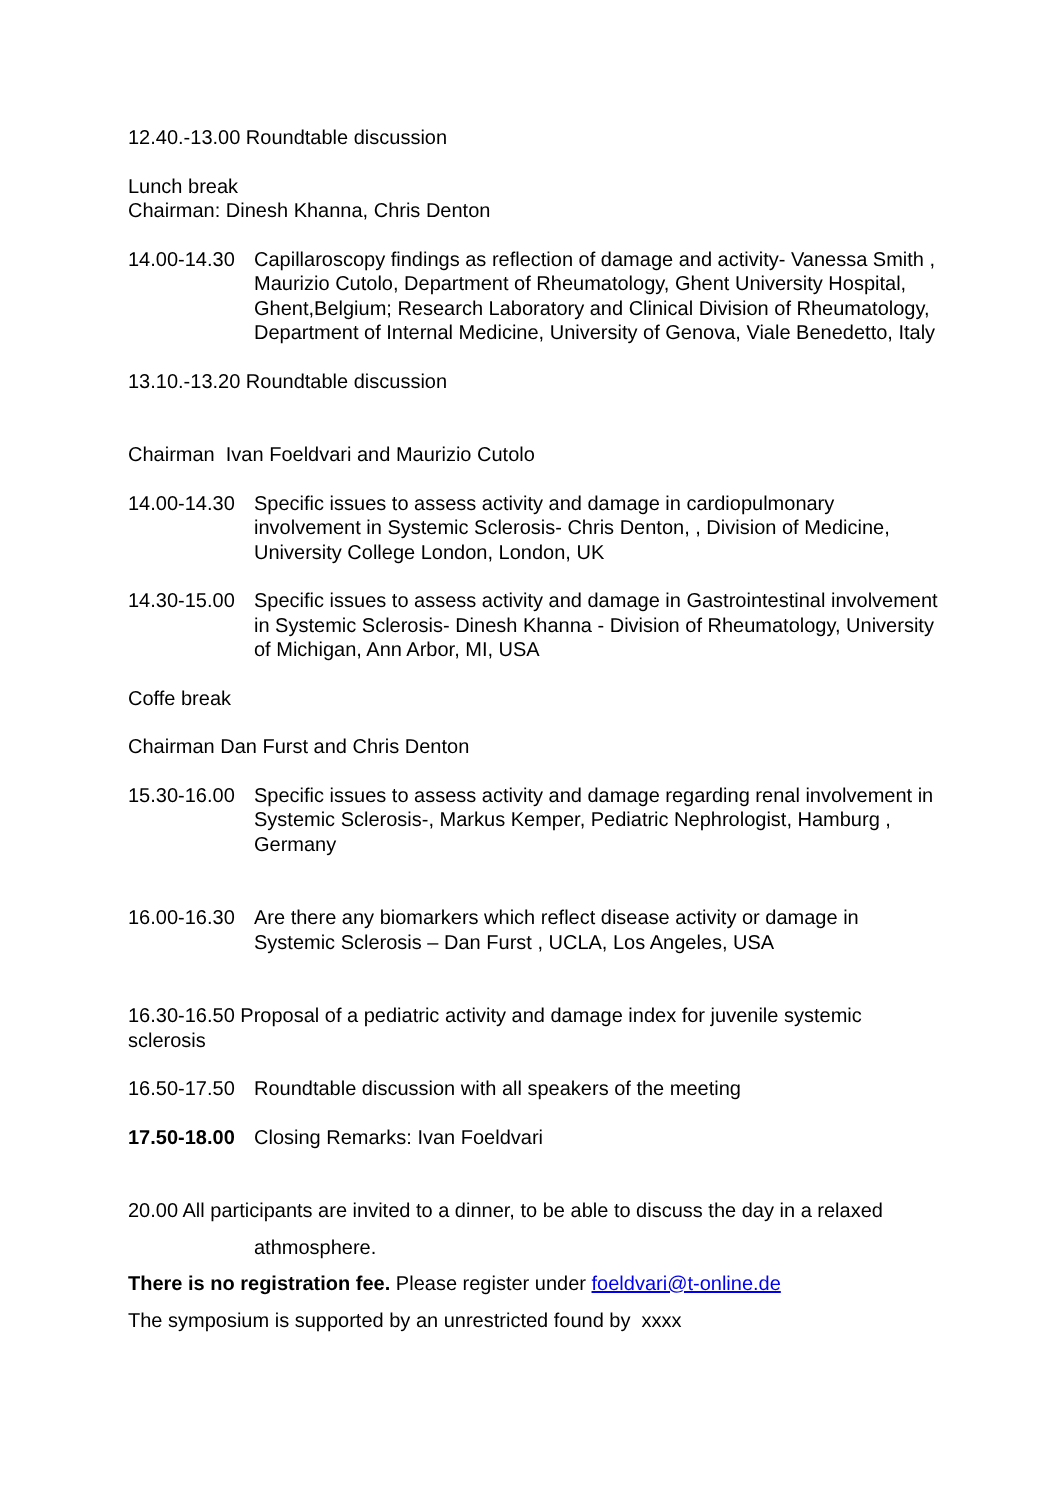12.40.-13.00 Roundtable discussion
Lunch break
Chairman: Dinesh Khanna, Chris Denton
14.00-14.30
Capillaroscopy findings as reflection of damage and activity- Vanessa Smith , Maurizio Cutolo, Department of Rheumatology, Ghent University Hospital, Ghent,Belgium; Research Laboratory and Clinical Division of Rheumatology, Department of Internal Medicine, University of Genova, Viale Benedetto, Italy
13.10.-13.20 Roundtable discussion
Chairman Ivan Foeldvari and Maurizio Cutolo
14.00-14.30
Specific issues to assess activity and damage in cardiopulmonary involvement in Systemic Sclerosis- Chris Denton, , Division of Medicine, University College London, London, UK
14.30-15.00
Specific issues to assess activity and damage in Gastrointestinal involvement in Systemic Sclerosis- Dinesh Khanna - Division of Rheumatology, University of Michigan, Ann Arbor, MI, USA
Coffe break
Chairman Dan Furst and Chris Denton
15.30-16.00
Specific issues to assess activity and damage regarding renal involvement in Systemic Sclerosis-, Markus Kemper, Pediatric Nephrologist, Hamburg , Germany
16.00-16.30
Are there any biomarkers which reflect disease activity or damage in Systemic Sclerosis – Dan Furst , UCLA, Los Angeles, USA
16.30-16.50 Proposal of a pediatric activity and damage index for juvenile systemic sclerosis
16.50-17.50
Roundtable discussion with all speakers of the meeting
17.50-18.00
Closing Remarks: Ivan Foeldvari
20.00 All participants are invited to a dinner, to be able to discuss the day in a relaxed
athmosphere.
There is no registration fee. Please register under foeldvari@t-online.de
The symposium is supported by an unrestricted found by xxxx